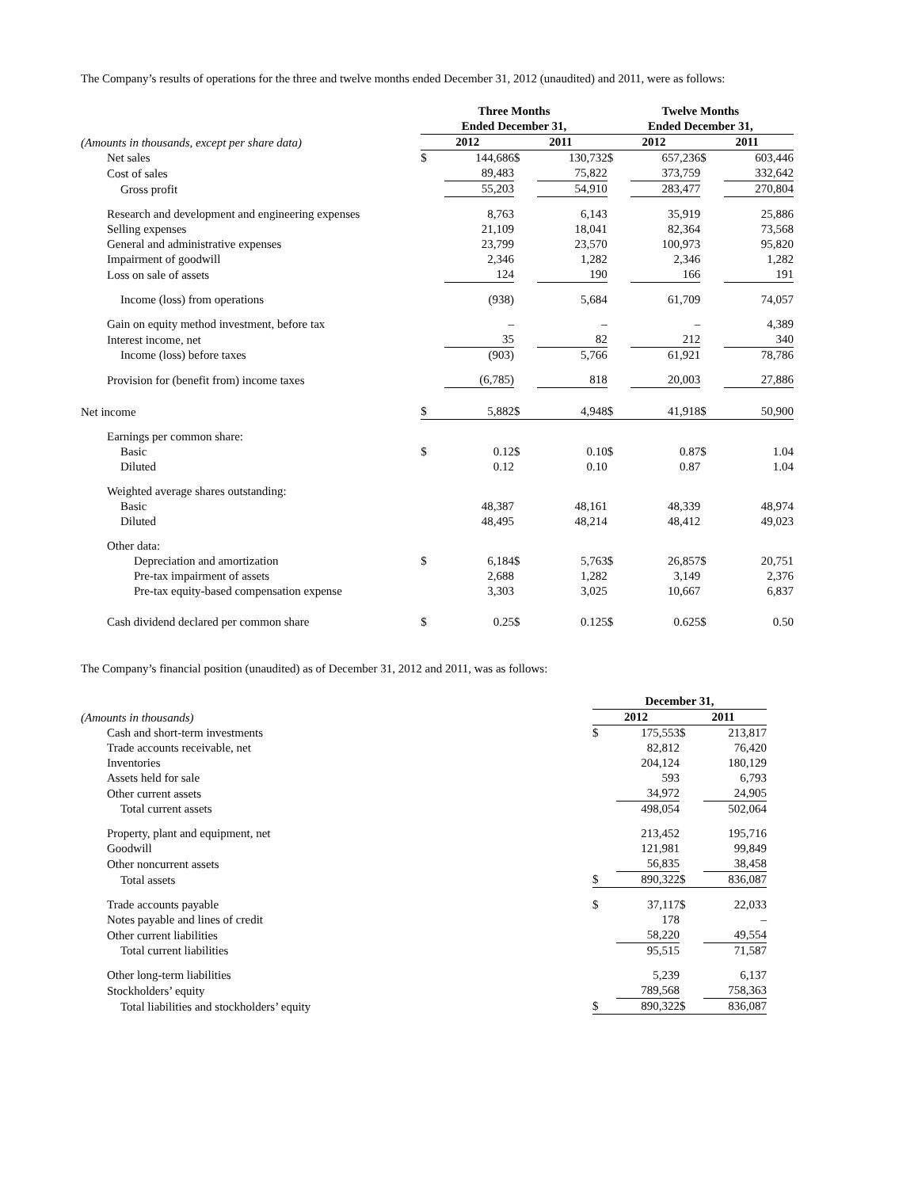The Company’s results of operations for the three and twelve months ended December 31, 2012 (unaudited) and 2011, were as follows:
| | Three Months | | | | Twelve Months | | | |
| | Ended December 31, | | | | Ended December 31, | | | |
| (Amounts in thousands, except per share data) | 2012 | | 2011 | | 2012 | | 2011 | |
| Net sales | $ | 144,686 | $ | 130,732 | $ | 657,236 | $ | 603,446 |
| Cost of sales | | 89,483 | | 75,822 | | 373,759 | | 332,642 |
| Gross profit | | 55,203 | | 54,910 | | 283,477 | | 270,804 |
| Research and development and engineering expenses | | 8,763 | | 6,143 | | 35,919 | | 25,886 |
| Selling expenses | | 21,109 | | 18,041 | | 82,364 | | 73,568 |
| General and administrative expenses | | 23,799 | | 23,570 | | 100,973 | | 95,820 |
| Impairment of goodwill | | 2,346 | | 1,282 | | 2,346 | | 1,282 |
| Loss on sale of assets | | 124 | | 190 | | 166 | | 191 |
| Income (loss) from operations | | (938) | | 5,684 | | 61,709 | | 74,057 |
| Gain on equity method investment, before tax | | – | | – | | – | | 4,389 |
| Interest income, net | | 35 | | 82 | | 212 | | 340 |
| Income (loss) before taxes | | (903) | | 5,766 | | 61,921 | | 78,786 |
| Provision for (benefit from) income taxes | | (6,785) | | 818 | | 20,003 | | 27,886 |
| Net income | $ | 5,882 | $ | 4,948 | $ | 41,918 | $ | 50,900 |
| Earnings per common share: | | | | | | | | |
| Basic | $ | 0.12 | $ | 0.10 | $ | 0.87 | $ | 1.04 |
| Diluted | | 0.12 | | 0.10 | | 0.87 | | 1.04 |
| Weighted average shares outstanding: | | | | | | | | |
| Basic | | 48,387 | | 48,161 | | 48,339 | | 48,974 |
| Diluted | | 48,495 | | 48,214 | | 48,412 | | 49,023 |
| Other data: | | | | | | | | |
| Depreciation and amortization | $ | 6,184 | $ | 5,763 | $ | 26,857 | $ | 20,751 |
| Pre-tax impairment of assets | | 2,688 | | 1,282 | | 3,149 | | 2,376 |
| Pre-tax equity-based compensation expense | | 3,303 | | 3,025 | | 10,667 | | 6,837 |
| Cash dividend declared per common share | $ | 0.25 | $ | 0.125 | $ | 0.625 | $ | 0.50 |
The Company’s financial position (unaudited) as of December 31, 2012 and 2011, was as follows:
| | December 31, | | | |
| (Amounts in thousands) | 2012 | | 2011 | |
| Cash and short-term investments | $ | 175,553 | $ | 213,817 |
| Trade accounts receivable, net | | 82,812 | | 76,420 |
| Inventories | | 204,124 | | 180,129 |
| Assets held for sale | | 593 | | 6,793 |
| Other current assets | | 34,972 | | 24,905 |
| Total current assets | | 498,054 | | 502,064 |
| Property, plant and equipment, net | | 213,452 | | 195,716 |
| Goodwill | | 121,981 | | 99,849 |
| Other noncurrent assets | | 56,835 | | 38,458 |
| Total assets | $ | 890,322 | $ | 836,087 |
| Trade accounts payable | $ | 37,117 | $ | 22,033 |
| Notes payable and lines of credit | | 178 | | – |
| Other current liabilities | | 58,220 | | 49,554 |
| Total current liabilities | | 95,515 | | 71,587 |
| Other long-term liabilities | | 5,239 | | 6,137 |
| Stockholders’ equity | | 789,568 | | 758,363 |
| Total liabilities and stockholders’ equity | $ | 890,322 | $ | 836,087 |